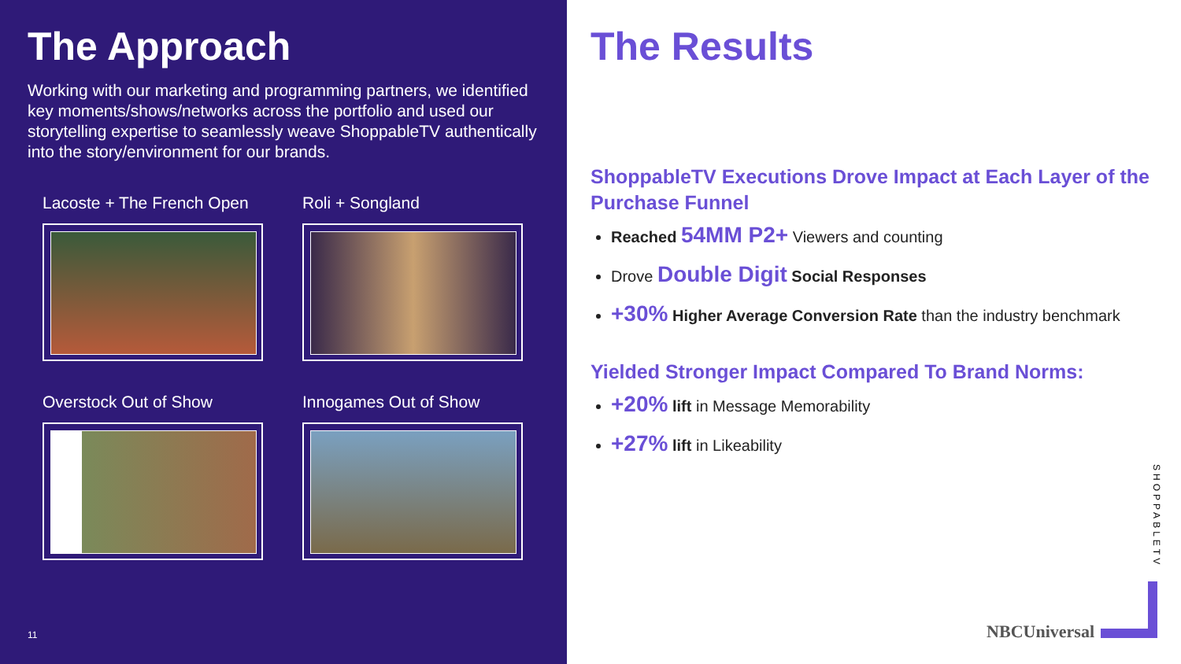The Approach
Working with our marketing and programming partners, we identified key moments/shows/networks across the portfolio and used our storytelling expertise to seamlessly weave ShoppableTV authentically into the story/environment for our brands.
Lacoste + The French Open
Roli + Songland
Overstock Out of Show
Innogames Out of Show
11
The Results
ShoppableTV Executions Drove Impact at Each Layer of the Purchase Funnel
Reached 54MM P2+ Viewers and counting
Drove Double Digit Social Responses
+30% Higher Average Conversion Rate than the industry benchmark
Yielded Stronger Impact Compared To Brand Norms:
+20% lift in Message Memorability
+27% lift in Likeability
SHOPPABLETV
NBCUniversal